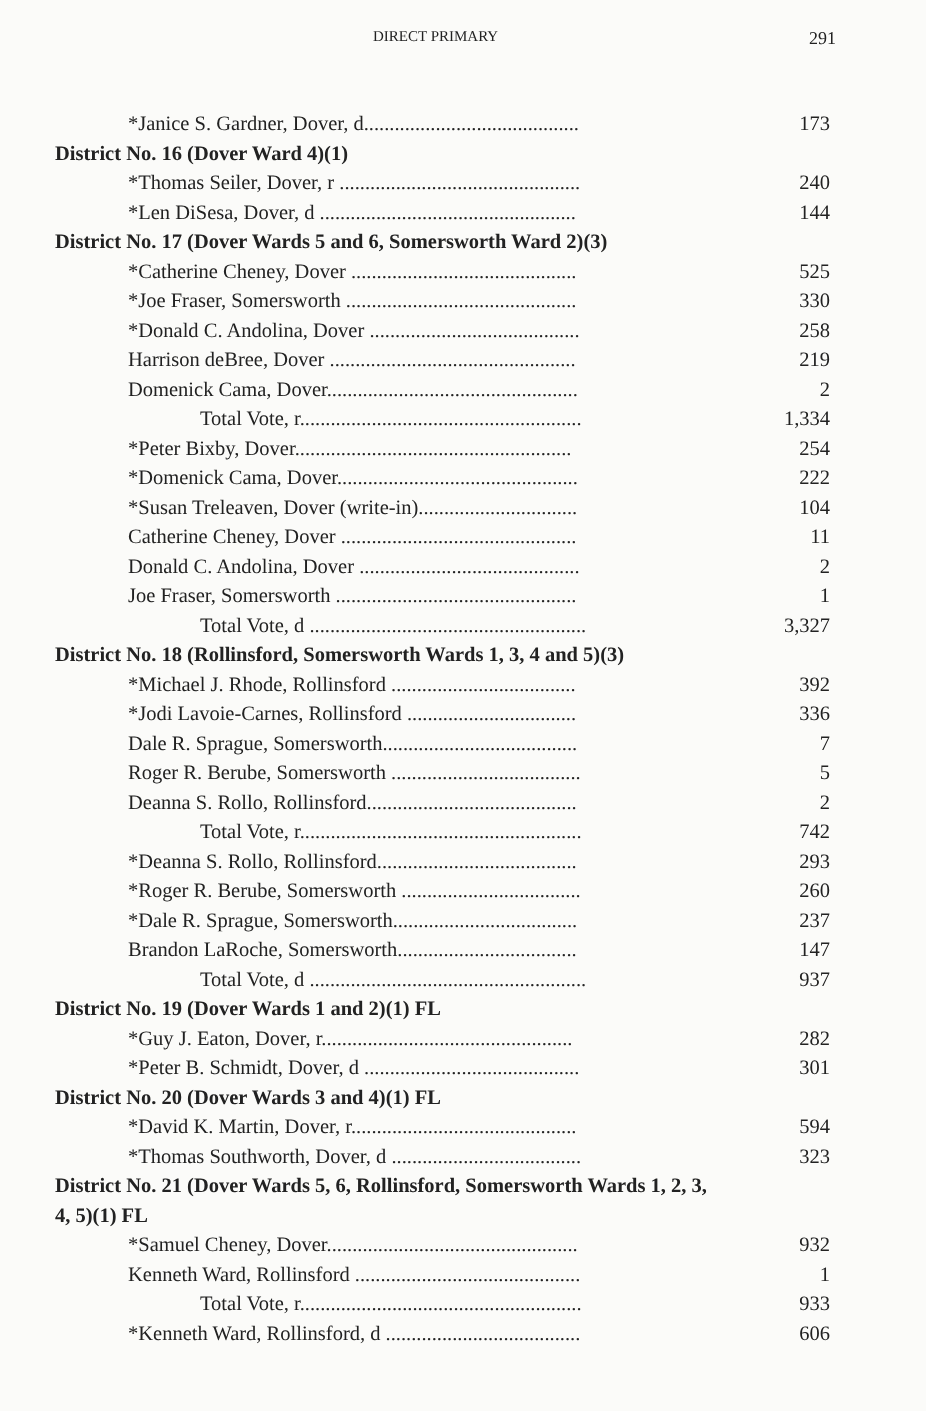DIRECT PRIMARY 291
| *Janice S. Gardner, Dover, d.......................................... | 173 |
| District No. 16 (Dover Ward 4)(1) | |
| *Thomas Seiler, Dover, r ............................................... | 240 |
| *Len DiSesa, Dover, d .................................................. | 144 |
| District No. 17 (Dover Wards 5 and 6, Somersworth Ward 2)(3) | |
| *Catherine Cheney, Dover ............................................ | 525 |
| *Joe Fraser, Somersworth ............................................. | 330 |
| *Donald C. Andolina, Dover ......................................... | 258 |
| Harrison deBree, Dover ................................................ | 219 |
| Domenick Cama, Dover................................................. | 2 |
| Total Vote, r....................................................... | 1,334 |
| *Peter Bixby, Dover...................................................... | 254 |
| *Domenick Cama, Dover............................................... | 222 |
| *Susan Treleaven, Dover (write-in)............................... | 104 |
| Catherine Cheney, Dover .............................................. | 11 |
| Donald C. Andolina, Dover ........................................... | 2 |
| Joe Fraser, Somersworth ............................................... | 1 |
| Total Vote, d ...................................................... | 3,327 |
| District No. 18 (Rollinsford, Somersworth Wards 1, 3, 4 and 5)(3) | |
| *Michael J. Rhode, Rollinsford .................................... | 392 |
| *Jodi Lavoie-Carnes, Rollinsford ................................. | 336 |
| Dale R. Sprague, Somersworth...................................... | 7 |
| Roger R. Berube, Somersworth ..................................... | 5 |
| Deanna S. Rollo, Rollinsford......................................... | 2 |
| Total Vote, r....................................................... | 742 |
| *Deanna S. Rollo, Rollinsford....................................... | 293 |
| *Roger R. Berube, Somersworth ................................... | 260 |
| *Dale R. Sprague, Somersworth.................................... | 237 |
| Brandon LaRoche, Somersworth................................... | 147 |
| Total Vote, d ...................................................... | 937 |
| District No. 19 (Dover Wards 1 and 2)(1) FL | |
| *Guy J. Eaton, Dover, r................................................. | 282 |
| *Peter B. Schmidt, Dover, d .......................................... | 301 |
| District No. 20 (Dover Wards 3 and 4)(1) FL | |
| *David K. Martin, Dover, r............................................ | 594 |
| *Thomas Southworth, Dover, d ..................................... | 323 |
| District No. 21 (Dover Wards 5, 6, Rollinsford, Somersworth Wards 1, 2, 3, | |
| 4, 5)(1) FL | |
| *Samuel Cheney, Dover................................................. | 932 |
| Kenneth Ward, Rollinsford ............................................ | 1 |
| Total Vote, r....................................................... | 933 |
| *Kenneth Ward, Rollinsford, d ...................................... | 606 |